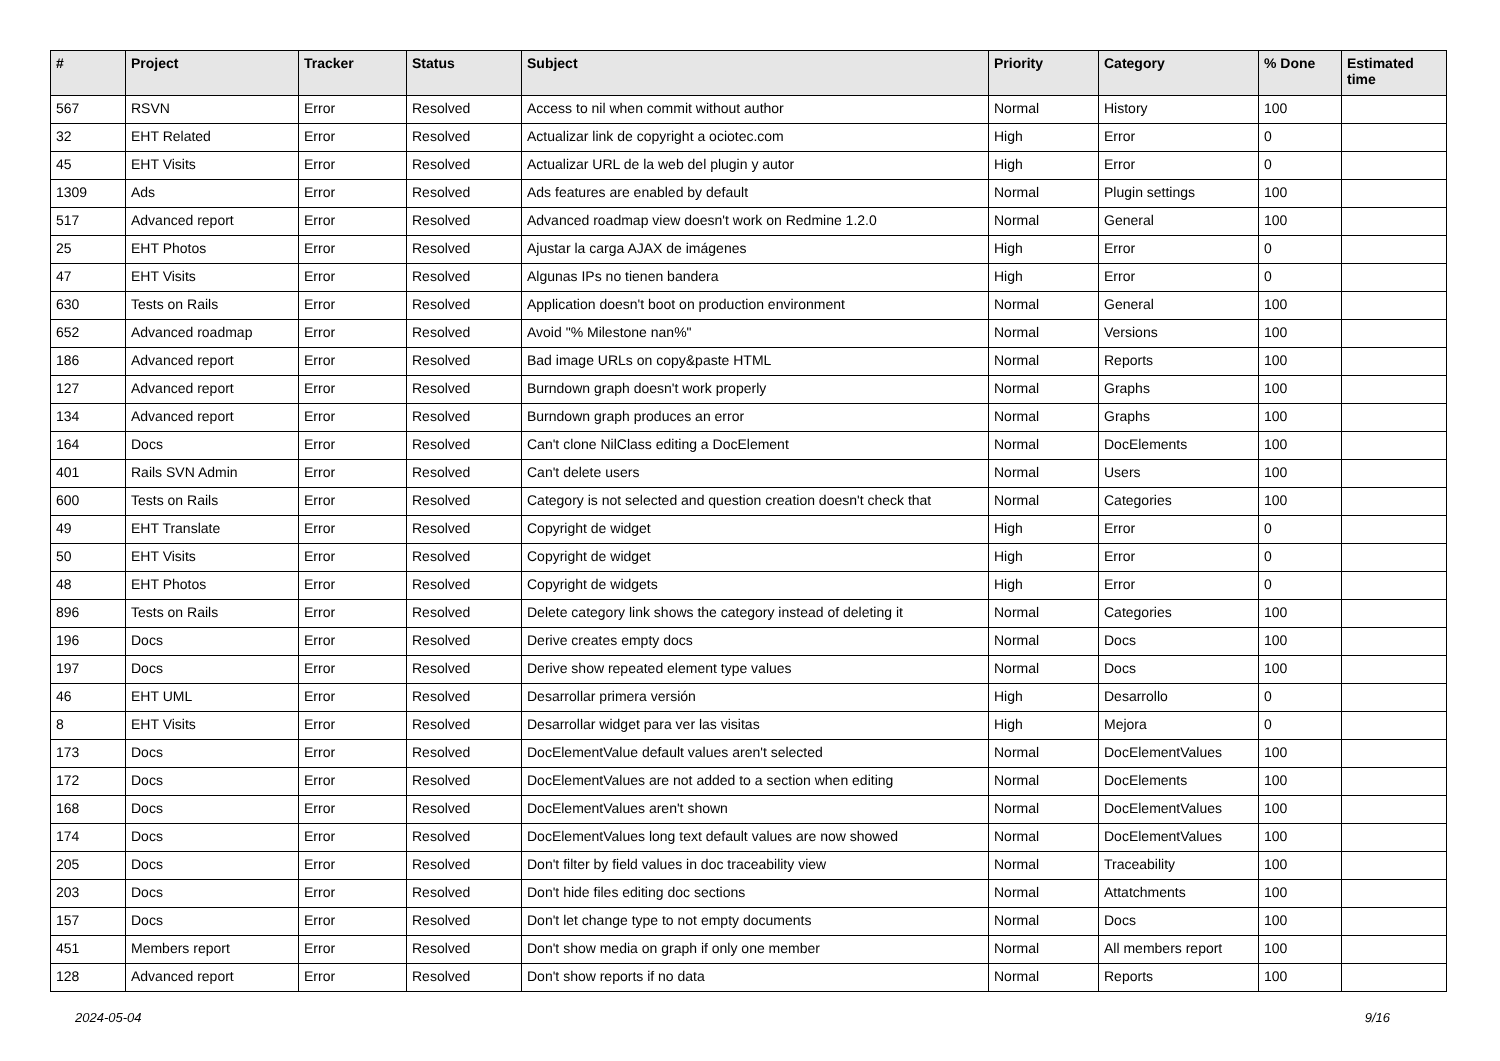| # | Project | Tracker | Status | Subject | Priority | Category | % Done | Estimated time |
| --- | --- | --- | --- | --- | --- | --- | --- | --- |
| 567 | RSVN | Error | Resolved | Access to nil when commit without author | Normal | History | 100 | |
| 32 | EHT Related | Error | Resolved | Actualizar link de copyright a ociotec.com | High | Error | 0 | |
| 45 | EHT Visits | Error | Resolved | Actualizar URL de la web del plugin y autor | High | Error | 0 | |
| 1309 | Ads | Error | Resolved | Ads features are enabled by default | Normal | Plugin settings | 100 | |
| 517 | Advanced report | Error | Resolved | Advanced roadmap view doesn't work on Redmine 1.2.0 | Normal | General | 100 | |
| 25 | EHT Photos | Error | Resolved | Ajustar la carga AJAX de imágenes | High | Error | 0 | |
| 47 | EHT Visits | Error | Resolved | Algunas IPs no tienen bandera | High | Error | 0 | |
| 630 | Tests on Rails | Error | Resolved | Application doesn't boot on production environment | Normal | General | 100 | |
| 652 | Advanced roadmap | Error | Resolved | Avoid "% Milestone nan%" | Normal | Versions | 100 | |
| 186 | Advanced report | Error | Resolved | Bad image URLs on copy&paste HTML | Normal | Reports | 100 | |
| 127 | Advanced report | Error | Resolved | Burndown graph doesn't work properly | Normal | Graphs | 100 | |
| 134 | Advanced report | Error | Resolved | Burndown graph produces an error | Normal | Graphs | 100 | |
| 164 | Docs | Error | Resolved | Can't clone NilClass editing a DocElement | Normal | DocElements | 100 | |
| 401 | Rails SVN Admin | Error | Resolved | Can't delete users | Normal | Users | 100 | |
| 600 | Tests on Rails | Error | Resolved | Category is not selected and question creation doesn't check that | Normal | Categories | 100 | |
| 49 | EHT Translate | Error | Resolved | Copyright de widget | High | Error | 0 | |
| 50 | EHT Visits | Error | Resolved | Copyright de widget | High | Error | 0 | |
| 48 | EHT Photos | Error | Resolved | Copyright de widgets | High | Error | 0 | |
| 896 | Tests on Rails | Error | Resolved | Delete category link shows the category instead of deleting it | Normal | Categories | 100 | |
| 196 | Docs | Error | Resolved | Derive creates empty docs | Normal | Docs | 100 | |
| 197 | Docs | Error | Resolved | Derive show repeated element type values | Normal | Docs | 100 | |
| 46 | EHT UML | Error | Resolved | Desarrollar primera versión | High | Desarrollo | 0 | |
| 8 | EHT Visits | Error | Resolved | Desarrollar widget para ver las visitas | High | Mejora | 0 | |
| 173 | Docs | Error | Resolved | DocElementValue default values aren't selected | Normal | DocElementValues | 100 | |
| 172 | Docs | Error | Resolved | DocElementValues are not added to a section when editing | Normal | DocElements | 100 | |
| 168 | Docs | Error | Resolved | DocElementValues aren't shown | Normal | DocElementValues | 100 | |
| 174 | Docs | Error | Resolved | DocElementValues long text default values are now showed | Normal | DocElementValues | 100 | |
| 205 | Docs | Error | Resolved | Don't filter by field values in doc traceability view | Normal | Traceability | 100 | |
| 203 | Docs | Error | Resolved | Don't hide files editing doc sections | Normal | Attatchments | 100 | |
| 157 | Docs | Error | Resolved | Don't let change type to not empty documents | Normal | Docs | 100 | |
| 451 | Members report | Error | Resolved | Don't show media on graph if only one member | Normal | All members report | 100 | |
| 128 | Advanced report | Error | Resolved | Don't show reports if no data | Normal | Reports | 100 | |
2024-05-04 9/16